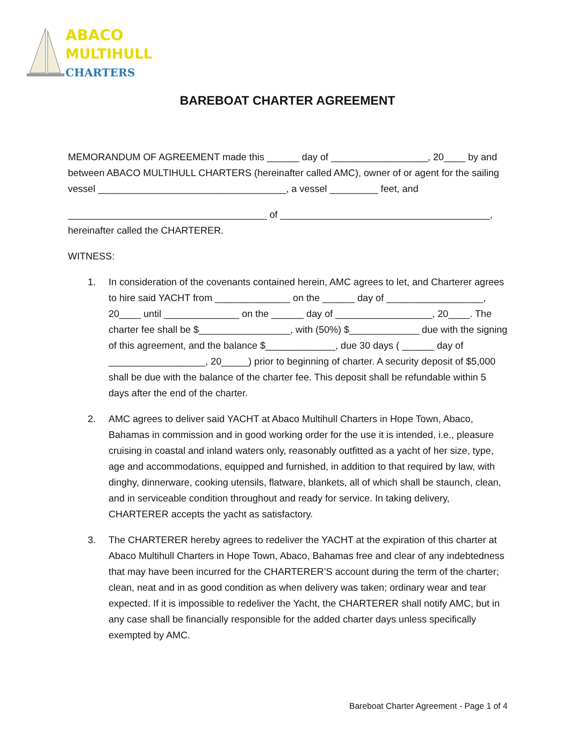ABACO
MULTIHULL
CHARTERS
BAREBOAT CHARTER AGREEMENT
MEMORANDUM OF AGREEMENT made this ______ day of __________________, 20____ by and between ABACO MULTIHULL CHARTERS (hereinafter called AMC), owner of or agent for the sailing vessel ___________________________________, a vessel _________ feet, and
_____________________________________ of _______________________________________, hereinafter called the CHARTERER.
WITNESS:
1. In consideration of the covenants contained herein, AMC agrees to let, and Charterer agrees to hire said YACHT from ______________ on the ______ day of __________________, 20____ until ______________ on the ______ day of __________________, 20____. The charter fee shall be $_________________, with (50%) $_____________ due with the signing of this agreement, and the balance $_____________, due 30 days ( ______ day of __________________, 20_____) prior to beginning of charter. A security deposit of $5,000 shall be due with the balance of the charter fee. This deposit shall be refundable within 5 days after the end of the charter.
2. AMC agrees to deliver said YACHT at Abaco Multihull Charters in Hope Town, Abaco, Bahamas in commission and in good working order for the use it is intended, i.e., pleasure cruising in coastal and inland waters only, reasonably outfitted as a yacht of her size, type, age and accommodations, equipped and furnished, in addition to that required by law, with dinghy, dinnerware, cooking utensils, flatware, blankets, all of which shall be staunch, clean, and in serviceable condition throughout and ready for service. In taking delivery, CHARTERER accepts the yacht as satisfactory.
3. The CHARTERER hereby agrees to redeliver the YACHT at the expiration of this charter at Abaco Multihull Charters in Hope Town, Abaco, Bahamas free and clear of any indebtedness that may have been incurred for the CHARTERER’S account during the term of the charter; clean, neat and in as good condition as when delivery was taken; ordinary wear and tear expected. If it is impossible to redeliver the Yacht, the CHARTERER shall notify AMC, but in any case shall be financially responsible for the added charter days unless specifically exempted by AMC.
Bareboat Charter Agreement - Page 1 of 4